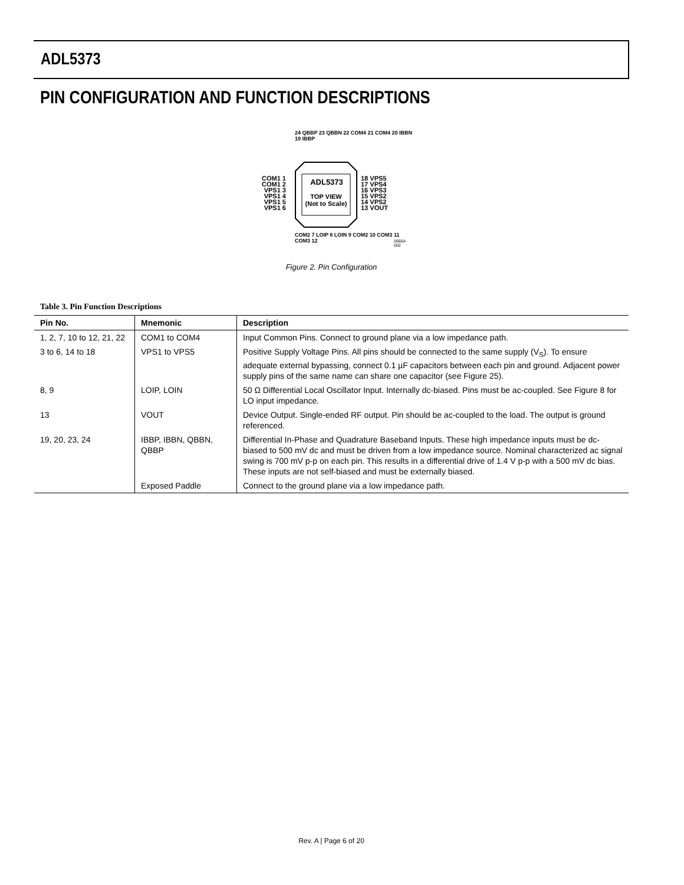ADL5373
PIN CONFIGURATION AND FUNCTION DESCRIPTIONS
COM1 1
COM1 2
VPS1 3
VPS1 4
VPS1 5
VPS1 6
18 VPS5
17 VPS4
16 VPS3
15 VPS2
14 VPS2
13 VOUT
ADL5373
TOP VIEW
(Not to Scale)
24 QBBP 23 QBBN 22 COM4 21 COM4 20 IBBN 19 IBBP
COM2 7 LOIP 8 LOIN 9 COM2 10 COM3 11 COM3 12
06664-002
Figure 2. Pin Configuration
Table 3. Pin Function Descriptions
| Pin No. | Mnemonic | Description |
| --- | --- | --- |
| 1, 2, 7, 10 to 12, 21, 22 | COM1 to COM4 | Input Common Pins. Connect to ground plane via a low impedance path. |
| 3 to 6, 14 to 18 | VPS1 to VPS5 | Positive Supply Voltage Pins. All pins should be connected to the same supply (V<sub>S</sub>). To ensure adequate external bypassing, connect 0.1 µF capacitors between each pin and ground. Adjacent power supply pins of the same name can share one capacitor (see Figure 25). |
| 8, 9 | LOIP, LOIN | 50 Ω Differential Local Oscillator Input. Internally dc-biased. Pins must be ac-coupled. See Figure 8 for LO input impedance. |
| 13 | VOUT | Device Output. Single-ended RF output. Pin should be ac-coupled to the load. The output is ground referenced. |
| 19, 20, 23, 24 | IBBP, IBBN, QBBN, QBBP | Differential In-Phase and Quadrature Baseband Inputs. These high impedance inputs must be dc-biased to 500 mV dc and must be driven from a low impedance source. Nominal characterized ac signal swing is 700 mV p-p on each pin. This results in a differential drive of 1.4 V p-p with a 500 mV dc bias. These inputs are not self-biased and must be externally biased. |
| | Exposed Paddle | Connect to the ground plane via a low impedance path. |
Rev. A | Page 6 of 20